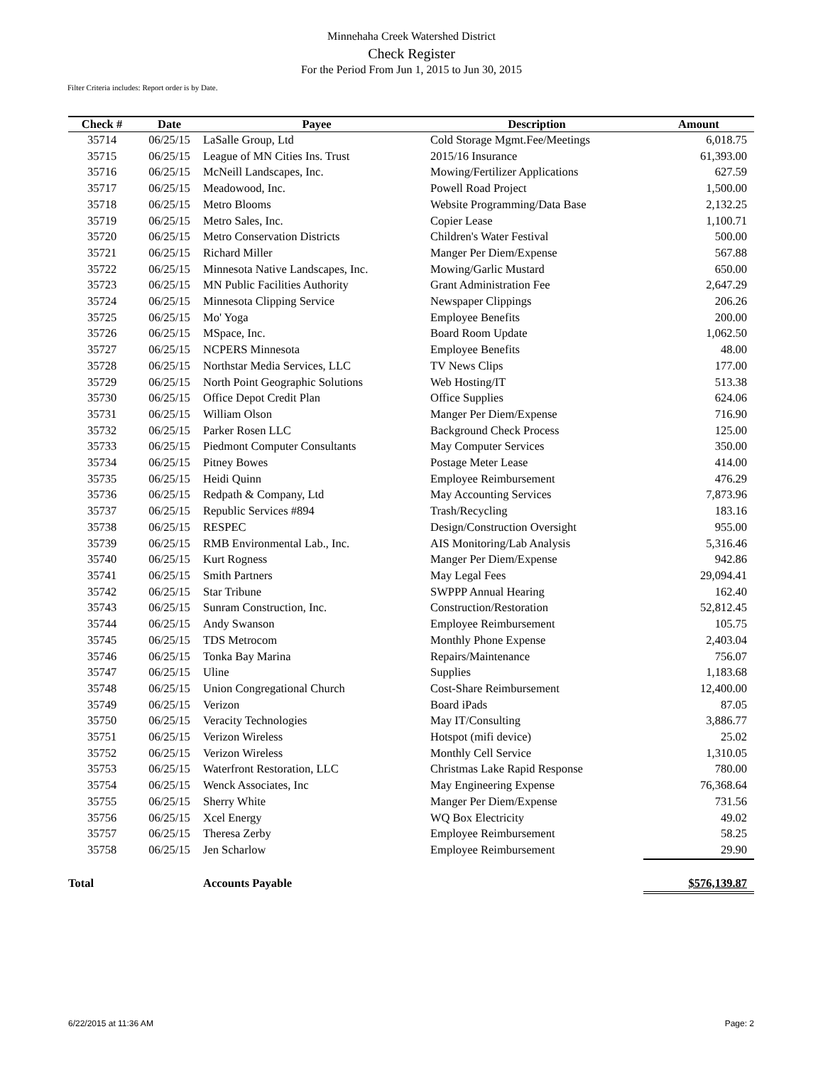Minnehaha Creek Watershed District
Check Register
For the Period From Jun 1, 2015 to Jun 30, 2015
Filter Criteria includes: Report order is by Date.
| Check # | Date | Payee | Description | Amount |
| --- | --- | --- | --- | --- |
| 35714 | 06/25/15 | LaSalle Group, Ltd | Cold Storage Mgmt.Fee/Meetings | 6,018.75 |
| 35715 | 06/25/15 | League of MN Cities Ins. Trust | 2015/16 Insurance | 61,393.00 |
| 35716 | 06/25/15 | McNeill Landscapes, Inc. | Mowing/Fertilizer Applications | 627.59 |
| 35717 | 06/25/15 | Meadowood, Inc. | Powell Road Project | 1,500.00 |
| 35718 | 06/25/15 | Metro Blooms | Website Programming/Data Base | 2,132.25 |
| 35719 | 06/25/15 | Metro Sales, Inc. | Copier Lease | 1,100.71 |
| 35720 | 06/25/15 | Metro Conservation Districts | Children's Water Festival | 500.00 |
| 35721 | 06/25/15 | Richard Miller | Manger Per Diem/Expense | 567.88 |
| 35722 | 06/25/15 | Minnesota Native Landscapes, Inc. | Mowing/Garlic Mustard | 650.00 |
| 35723 | 06/25/15 | MN Public Facilities Authority | Grant Administration Fee | 2,647.29 |
| 35724 | 06/25/15 | Minnesota Clipping Service | Newspaper Clippings | 206.26 |
| 35725 | 06/25/15 | Mo' Yoga | Employee Benefits | 200.00 |
| 35726 | 06/25/15 | MSpace, Inc. | Board Room Update | 1,062.50 |
| 35727 | 06/25/15 | NCPERS Minnesota | Employee Benefits | 48.00 |
| 35728 | 06/25/15 | Northstar Media Services, LLC | TV News Clips | 177.00 |
| 35729 | 06/25/15 | North Point Geographic Solutions | Web Hosting/IT | 513.38 |
| 35730 | 06/25/15 | Office Depot Credit Plan | Office Supplies | 624.06 |
| 35731 | 06/25/15 | William Olson | Manger Per Diem/Expense | 716.90 |
| 35732 | 06/25/15 | Parker Rosen LLC | Background Check Process | 125.00 |
| 35733 | 06/25/15 | Piedmont Computer Consultants | May Computer Services | 350.00 |
| 35734 | 06/25/15 | Pitney Bowes | Postage Meter Lease | 414.00 |
| 35735 | 06/25/15 | Heidi Quinn | Employee Reimbursement | 476.29 |
| 35736 | 06/25/15 | Redpath & Company, Ltd | May Accounting Services | 7,873.96 |
| 35737 | 06/25/15 | Republic Services #894 | Trash/Recycling | 183.16 |
| 35738 | 06/25/15 | RESPEC | Design/Construction Oversight | 955.00 |
| 35739 | 06/25/15 | RMB Environmental Lab., Inc. | AIS Monitoring/Lab Analysis | 5,316.46 |
| 35740 | 06/25/15 | Kurt Rogness | Manger Per Diem/Expense | 942.86 |
| 35741 | 06/25/15 | Smith Partners | May Legal Fees | 29,094.41 |
| 35742 | 06/25/15 | Star Tribune | SWPPP Annual Hearing | 162.40 |
| 35743 | 06/25/15 | Sunram Construction, Inc. | Construction/Restoration | 52,812.45 |
| 35744 | 06/25/15 | Andy Swanson | Employee Reimbursement | 105.75 |
| 35745 | 06/25/15 | TDS Metrocom | Monthly Phone Expense | 2,403.04 |
| 35746 | 06/25/15 | Tonka Bay Marina | Repairs/Maintenance | 756.07 |
| 35747 | 06/25/15 | Uline | Supplies | 1,183.68 |
| 35748 | 06/25/15 | Union Congregational Church | Cost-Share Reimbursement | 12,400.00 |
| 35749 | 06/25/15 | Verizon | Board iPads | 87.05 |
| 35750 | 06/25/15 | Veracity Technologies | May IT/Consulting | 3,886.77 |
| 35751 | 06/25/15 | Verizon Wireless | Hotspot (mifi device) | 25.02 |
| 35752 | 06/25/15 | Verizon Wireless | Monthly Cell Service | 1,310.05 |
| 35753 | 06/25/15 | Waterfront Restoration, LLC | Christmas Lake Rapid Response | 780.00 |
| 35754 | 06/25/15 | Wenck Associates, Inc | May Engineering Expense | 76,368.64 |
| 35755 | 06/25/15 | Sherry White | Manger Per Diem/Expense | 731.56 |
| 35756 | 06/25/15 | Xcel Energy | WQ Box Electricity | 49.02 |
| 35757 | 06/25/15 | Theresa Zerby | Employee Reimbursement | 58.25 |
| 35758 | 06/25/15 | Jen Scharlow | Employee Reimbursement | 29.90 |
| Total | | Accounts Payable | | $576,139.87 |
6/22/2015 at 11:36 AM Page: 2